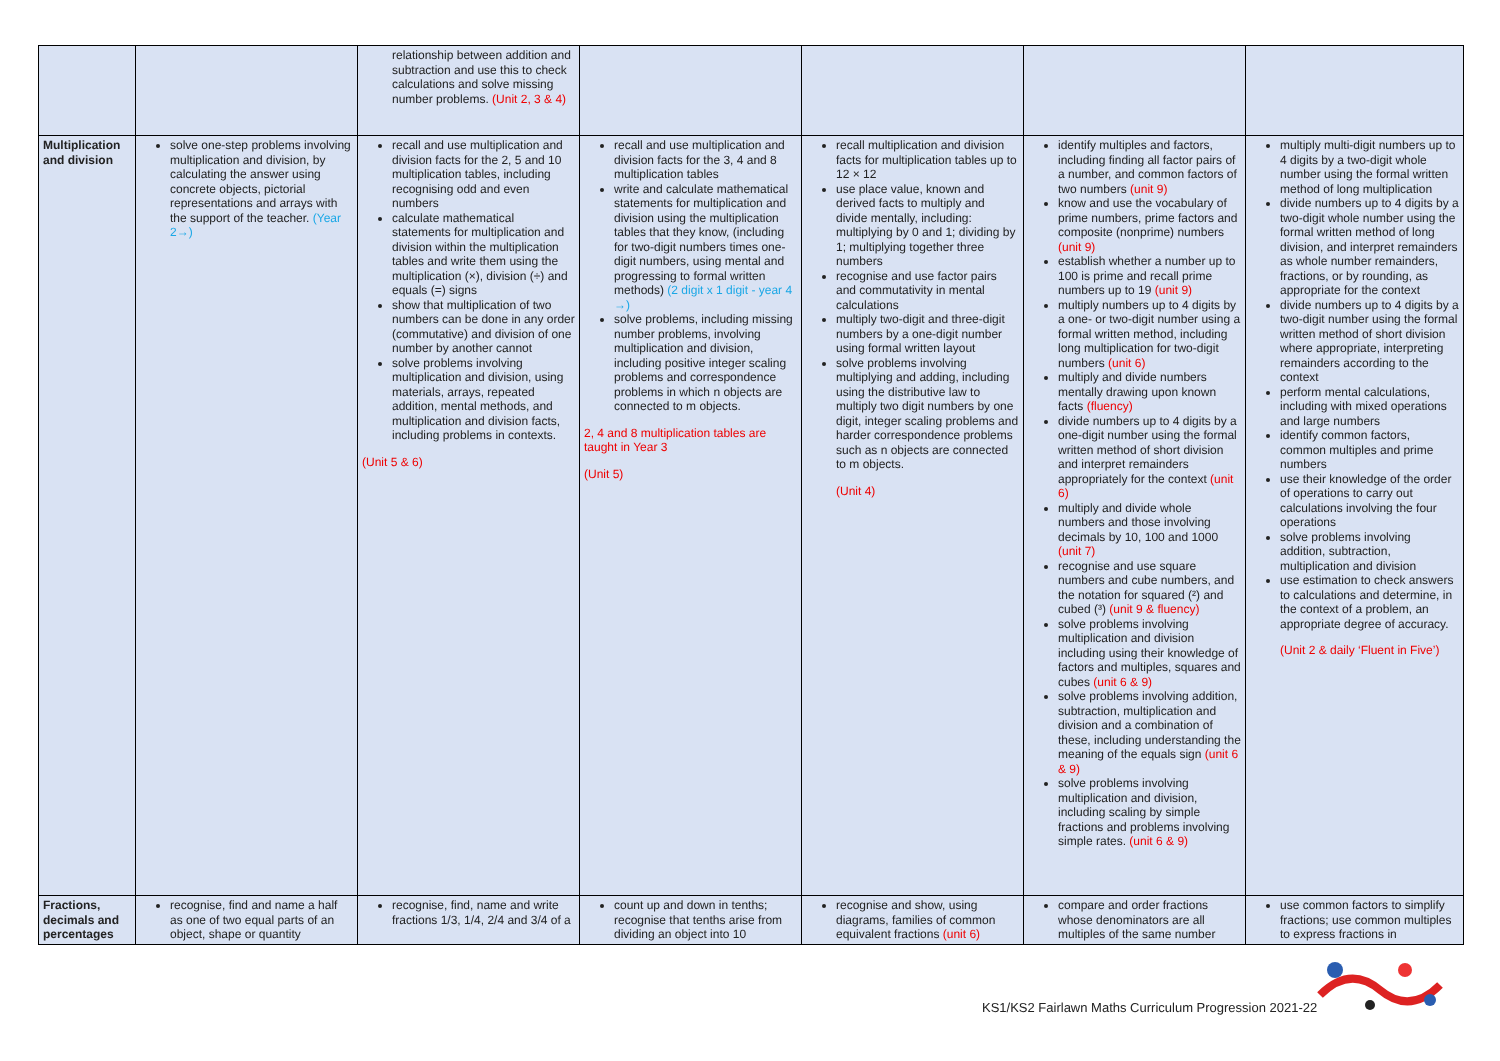| | | relationship between addition and subtraction and use this to check calculations and solve missing number problems. (Unit 2, 3 & 4) | | | | |
| Multiplication and division | solve one-step problems involving multiplication and division, by calculating the answer using concrete objects, pictorial representations and arrays with the support of the teacher. (Year 2→) | recall and use multiplication and division facts for the 2, 5 and 10 multiplication tables, including recognising odd and even numbers calculate mathematical statements for multiplication and division within the multiplication tables and write them using the multiplication (×), division (÷) and equals (=) signs show that multiplication of two numbers can be done in any order (commutative) and division of one number by another cannot solve problems involving multiplication and division, using materials, arrays, repeated addition, mental methods, and multiplication and division facts, including problems in contexts. (Unit 5 & 6) | recall and use multiplication and division facts for the 3, 4 and 8 multiplication tables write and calculate mathematical statements for multiplication and division using the multiplication tables that they know, (including for two-digit numbers times one-digit numbers, using mental and progressing to formal written methods) (2 digit x 1 digit - year 4 →) solve problems, including missing number problems, involving multiplication and division, including positive integer scaling problems and correspondence problems in which n objects are connected to m objects. 2, 4 and 8 multiplication tables are taught in Year 3 (Unit 5) | recall multiplication and division facts for multiplication tables up to 12 × 12 use place value, known and derived facts to multiply and divide mentally, including: multiplying by 0 and 1; dividing by 1; multiplying together three numbers recognise and use factor pairs and commutativity in mental calculations multiply two-digit and three-digit numbers by a one-digit number using formal written layout solve problems involving multiplying and adding, including using the distributive law to multiply two digit numbers by one digit, integer scaling problems and harder correspondence problems such as n objects are connected to m objects. (Unit 4) | identify multiples and factors, including finding all factor pairs of a number, and common factors of two numbers (unit 9) know and use the vocabulary of prime numbers, prime factors and composite (nonprime) numbers (unit 9) establish whether a number up to 100 is prime and recall prime numbers up to 19 (unit 9) multiply numbers up to 4 digits by a one- or two-digit number using a formal written method, including long multiplication for two-digit numbers (unit 6) multiply and divide numbers mentally drawing upon known facts (fluency) divide numbers up to 4 digits by a one-digit number using the formal written method of short division and interpret remainders appropriately for the context (unit 6) multiply and divide whole numbers and those involving decimals by 10, 100 and 1000 (unit 7) recognise and use square numbers and cube numbers, and the notation for squared (²) and cubed (³) (unit 9 & fluency) solve problems involving multiplication and division including using their knowledge of factors and multiples, squares and cubes (unit 6 & 9) solve problems involving addition, subtraction, multiplication and division and a combination of these, including understanding the meaning of the equals sign (unit 6 & 9) solve problems involving multiplication and division, including scaling by simple fractions and problems involving simple rates. (unit 6 & 9) | multiply multi-digit numbers up to 4 digits by a two-digit whole number using the formal written method of long multiplication divide numbers up to 4 digits by a two-digit whole number using the formal written method of long division, and interpret remainders as whole number remainders, fractions, or by rounding, as appropriate for the context divide numbers up to 4 digits by a two-digit number using the formal written method of short division where appropriate, interpreting remainders according to the context perform mental calculations, including with mixed operations and large numbers identify common factors, common multiples and prime numbers use their knowledge of the order of operations to carry out calculations involving the four operations solve problems involving addition, subtraction, multiplication and division use estimation to check answers to calculations and determine, in the context of a problem, an appropriate degree of accuracy. (Unit 2 & daily ‘Fluent in Five’) |
| Fractions, decimals and percentages | recognise, find and name a half as one of two equal parts of an object, shape or quantity | recognise, find, name and write fractions 1/3, 1/4, 2/4 and 3/4 of a | count up and down in tenths; recognise that tenths arise from dividing an object into 10 | recognise and show, using diagrams, families of common equivalent fractions (unit 6) | compare and order fractions whose denominators are all multiples of the same number | use common factors to simplify fractions; use common multiples to express fractions in |
KS1/KS2 Fairlawn Maths Curriculum Progression 2021-22